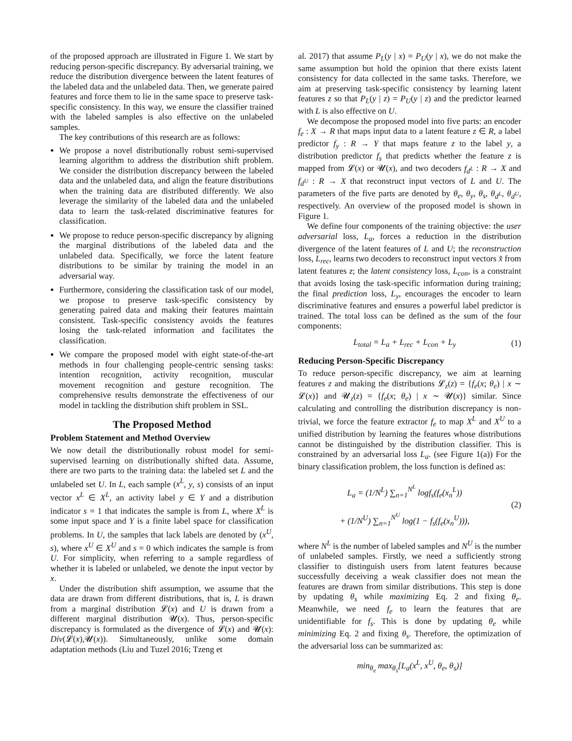of the proposed approach are illustrated in Figure 1. We start by reducing person-specific discrepancy. By adversarial training, we reduce the distribution divergence between the latent features of the labeled data and the unlabeled data. Then, we generate paired features and force them to lie in the same space to preserve task-specific consistency. In this way, we ensure the classifier trained with the labeled samples is also effective on the unlabeled samples.
The key contributions of this research are as follows:
We propose a novel distributionally robust semi-supervised learning algorithm to address the distribution shift problem. We consider the distribution discrepancy between the labeled data and the unlabeled data, and align the feature distributions when the training data are distributed differently. We also leverage the similarity of the labeled data and the unlabeled data to learn the task-related discriminative features for classification.
We propose to reduce person-specific discrepancy by aligning the marginal distributions of the labeled data and the unlabeled data. Specifically, we force the latent feature distributions to be similar by training the model in an adversarial way.
Furthermore, considering the classification task of our model, we propose to preserve task-specific consistency by generating paired data and making their features maintain consistent. Task-specific consistency avoids the features losing the task-related information and facilitates the classification.
We compare the proposed model with eight state-of-the-art methods in four challenging people-centric sensing tasks: intention recognition, activity recognition, muscular movement recognition and gesture recognition. The comprehensive results demonstrate the effectiveness of our model in tackling the distribution shift problem in SSL.
The Proposed Method
Problem Statement and Method Overview
We now detail the distributionally robust model for semi-supervised learning on distributionally shifted data. Assume, there are two parts to the training data: the labeled set L and the unlabeled set U. In L, each sample (x<sup>L</sup>, y, s) consists of an input vector x<sup>L</sup> ∈ X<sup>L</sup>, an activity label y ∈ Y and a distribution indicator s = 1 that indicates the sample is from L, where X<sup>L</sup> is some input space and Y is a finite label space for classification problems. In U, the samples that lack labels are denoted by (x<sup>U</sup>, s), where x<sup>U</sup> ∈ X<sup>U</sup> and s = 0 which indicates the sample is from U. For simplicity, when referring to a sample regardless of whether it is labeled or unlabeled, we denote the input vector by x.
Under the distribution shift assumption, we assume that the data are drawn from different distributions, that is, L is drawn from a marginal distribution 𝓛(x) and U is drawn from a different marginal distribution 𝓤(x). Thus, person-specific discrepancy is formulated as the divergence of 𝓛(x) and 𝓤(x): Div(𝓛(x),𝓤(x)). Simultaneously, unlike some domain adaptation methods (Liu and Tuzel 2016; Tzeng et
al. 2017) that assume P<sub>L</sub>(y | x) = P<sub>U</sub>(y | x), we do not make the same assumption but hold the opinion that there exists latent consistency for data collected in the same tasks. Therefore, we aim at preserving task-specific consistency by learning latent features z so that P<sub>L</sub>(y | z) = P<sub>U</sub>(y | z) and the predictor learned with L is also effective on U.
We decompose the proposed model into five parts: an encoder f<sub>e</sub> : X → R that maps input data to a latent feature z ∈ R, a label predictor f<sub>y</sub> : R → Y that maps feature z to the label y, a distribution predictor f<sub>s</sub> that predicts whether the feature z is mapped from 𝓛(x) or 𝓤(x), and two decoders f<sub>d<sup>L</sup></sub> : R → X and f<sub>d<sup>U</sup></sub> : R → X that reconstruct input vectors of L and U. The parameters of the five parts are denoted by θ<sub>e</sub>, θ<sub>y</sub>, θ<sub>s</sub>, θ<sub>d<sup>L</sup></sub>, θ<sub>d<sup>U</sup></sub>, respectively. An overview of the proposed model is shown in Figure 1.
We define four components of the training objective: the user adversarial loss, L<sub>a</sub>, forces a reduction in the distribution divergence of the latent features of L and U; the reconstruction loss, L<sub>rec</sub>, learns two decoders to reconstruct input vectors x̂ from latent features z; the latent consistency loss, L<sub>con</sub>, is a constraint that avoids losing the task-specific information during training; the final prediction loss, L<sub>y</sub>, encourages the encoder to learn discriminative features and ensures a powerful label predictor is trained. The total loss can be defined as the sum of the four components:
L<sub>total</sub> = L<sub>a</sub> + L<sub>rec</sub> + L<sub>con</sub> + L<sub>y</sub> (1)
Reducing Person-Specific Discrepancy
To reduce person-specific discrepancy, we aim at learning features z and making the distributions 𝓛<sub>z</sub>(z) = {f<sub>e</sub>(x; θ<sub>e</sub>) | x ∼ 𝓛(x)} and 𝓤<sub>z</sub>(z) = {f<sub>e</sub>(x; θ<sub>e</sub>) | x ∼ 𝓤(x)} similar. Since calculating and controlling the distribution discrepancy is non-trivial, we force the feature extractor f<sub>e</sub> to map X<sup>L</sup> and X<sup>U</sup> to a unified distribution by learning the features whose distributions cannot be distinguished by the distribution classifier. This is constrained by an adversarial loss L<sub>a</sub>. (see Figure 1(a)) For the binary classification problem, the loss function is defined as:
L<sub>a</sub> = (1/N<sup>L</sup>) ∑<sub>n=1</sub><sup>N<sup>L</sup></sup> logf<sub>s</sub>(f<sub>e</sub>(x<sub>n</sub><sup>L</sup>))
+ (1/N<sup>U</sup>) ∑<sub>n=1</sub><sup>N<sup>U</sup></sup> log(1 − f<sub>s</sub>(f<sub>e</sub>(x<sub>n</sub><sup>U</sup>))), (2)
where N<sup>L</sup> is the number of labeled samples and N<sup>U</sup> is the number of unlabeled samples. Firstly, we need a sufficiently strong classifier to distinguish users from latent features because successfully deceiving a weak classifier does not mean the features are drawn from similar distributions. This step is done by updating θ<sub>s</sub> while maximizing Eq. 2 and fixing θ<sub>e</sub>. Meanwhile, we need f<sub>e</sub> to learn the features that are unidentifiable for f<sub>s</sub>. This is done by updating θ<sub>e</sub> while minimizing Eq. 2 and fixing θ<sub>s</sub>. Therefore, the optimization of the adversarial loss can be summarized as:
min<sub>θ<sub>e</sub></sub> max<sub>θ<sub>s</sub></sub>[L<sub>a</sub>(x<sup>L</sup>, x<sup>U</sup>, θ<sub>e</sub>, θ<sub>s</sub>)]